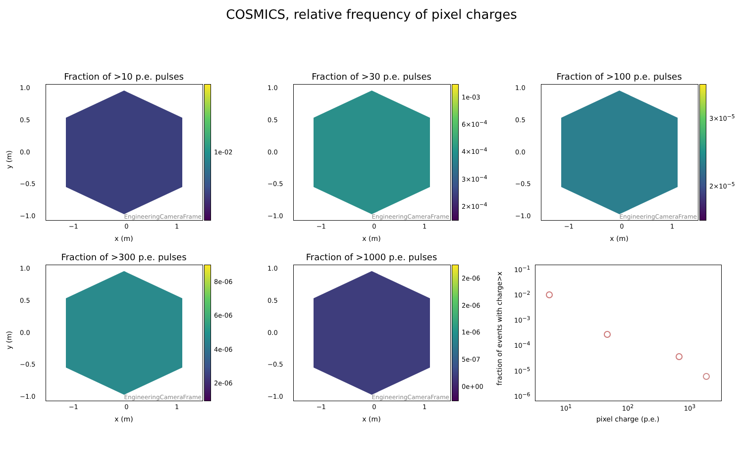COSMICS, relative frequency of pixel charges
Fraction of >10 p.e. pulses
y (m)
1.0
0.5
0.0
−0.5
−1.0
EngineeringCameraFrame 1e-02
−1 0 1
x (m)
Fraction of >30 p.e. pulses
1.0
0.5
0.0
−0.5
−1.0
EngineeringCameraFrame 1e-03
6×10<sup>−4</sup>
4×10<sup>−4</sup>
3×10<sup>−4</sup>
2×10<sup>−4</sup>
−1 0 1
x (m)
Fraction of >100 p.e. pulses
1.0
0.5
0.0
−0.5
−1.0
EngineeringCameraFrame 3×10<sup>−5</sup>
2×10<sup>−5</sup>
−1 0 1
x (m)
Fraction of >300 p.e. pulses
y (m)
1.0
0.5
0.0
−0.5
−1.0
EngineeringCameraFrame 8e-06
6e-06
4e-06
2e-06
−1 0 1
x (m)
Fraction of >1000 p.e. pulses
1.0
0.5
0.0
−0.5
−1.0
EngineeringCameraFrame 2e-06
2e-06
1e-06
5e-07
0e+00
−1 0 1
x (m)
fraction of events with charge>x
10<sup>−1</sup>
10<sup>−2</sup>
10<sup>−3</sup>
10<sup>−4</sup>
10<sup>−5</sup>
10<sup>−6</sup>
10<sup>1</sup> 10<sup>2</sup> 10<sup>3</sup>
pixel charge (p.e.)